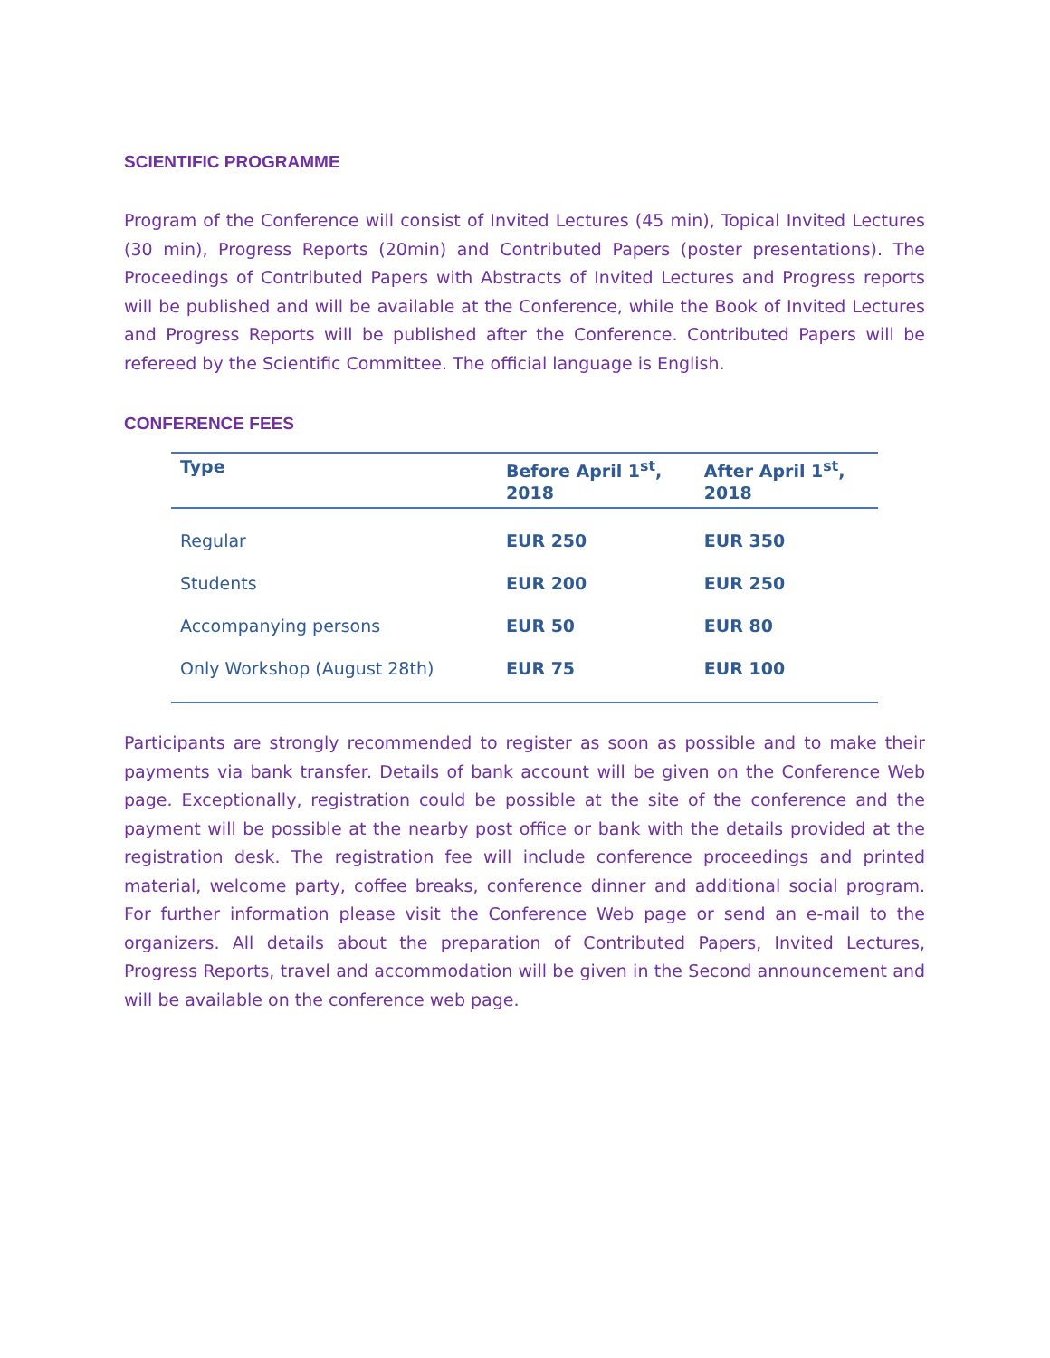SCIENTIFIC PROGRAMME
Program of the Conference will consist of Invited Lectures (45 min), Topical Invited Lectures (30 min), Progress Reports (20min) and Contributed Papers (poster presentations). The Proceedings of Contributed Papers with Abstracts of Invited Lectures and Progress reports will be published and will be available at the Conference, while the Book of Invited Lectures and Progress Reports will be published after the Conference. Contributed Papers will be refereed by the Scientific Committee. The official language is English.
CONFERENCE FEES
| Type | Before April 1<sup>st</sup>, 2018 | After April 1<sup>st</sup>, 2018 |
| --- | --- | --- |
| Regular | EUR 250 | EUR 350 |
| Students | EUR 200 | EUR 250 |
| Accompanying persons | EUR 50 | EUR 80 |
| Only Workshop (August 28th) | EUR 75 | EUR 100 |
Participants are strongly recommended to register as soon as possible and to make their payments via bank transfer. Details of bank account will be given on the Conference Web page. Exceptionally, registration could be possible at the site of the conference and the payment will be possible at the nearby post office or bank with the details provided at the registration desk. The registration fee will include conference proceedings and printed material, welcome party, coffee breaks, conference dinner and additional social program. For further information please visit the Conference Web page or send an e-mail to the organizers. All details about the preparation of Contributed Papers, Invited Lectures, Progress Reports, travel and accommodation will be given in the Second announcement and will be available on the conference web page.